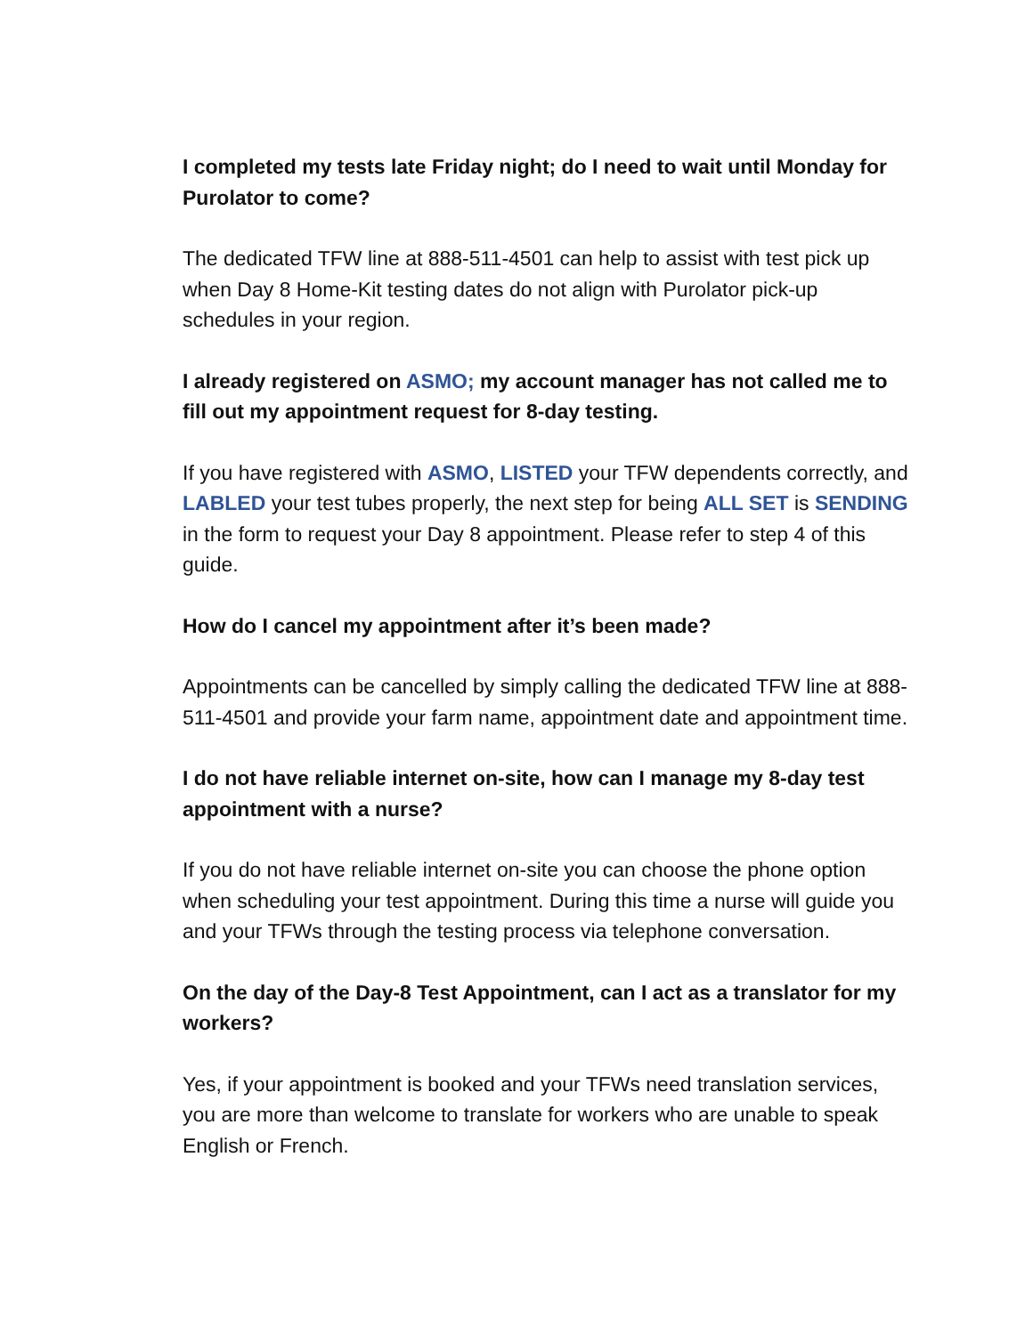I completed my tests late Friday night; do I need to wait until Monday for Purolator to come?
The dedicated TFW line at 888-511-4501 can help to assist with test pick up when Day 8 Home-Kit testing dates do not align with Purolator pick-up schedules in your region.
I already registered on ASMO; my account manager has not called me to fill out my appointment request for 8-day testing.
If you have registered with ASMO, LISTED your TFW dependents correctly, and LABLED your test tubes properly, the next step for being ALL SET is SENDING in the form to request your Day 8 appointment. Please refer to step 4 of this guide.
How do I cancel my appointment after it’s been made?
Appointments can be cancelled by simply calling the dedicated TFW line at 888-511-4501 and provide your farm name, appointment date and appointment time.
I do not have reliable internet on-site, how can I manage my 8-day test appointment with a nurse?
If you do not have reliable internet on-site you can choose the phone option when scheduling your test appointment. During this time a nurse will guide you and your TFWs through the testing process via telephone conversation.
On the day of the Day-8 Test Appointment, can I act as a translator for my workers?
Yes, if your appointment is booked and your TFWs need translation services, you are more than welcome to translate for workers who are unable to speak English or French.